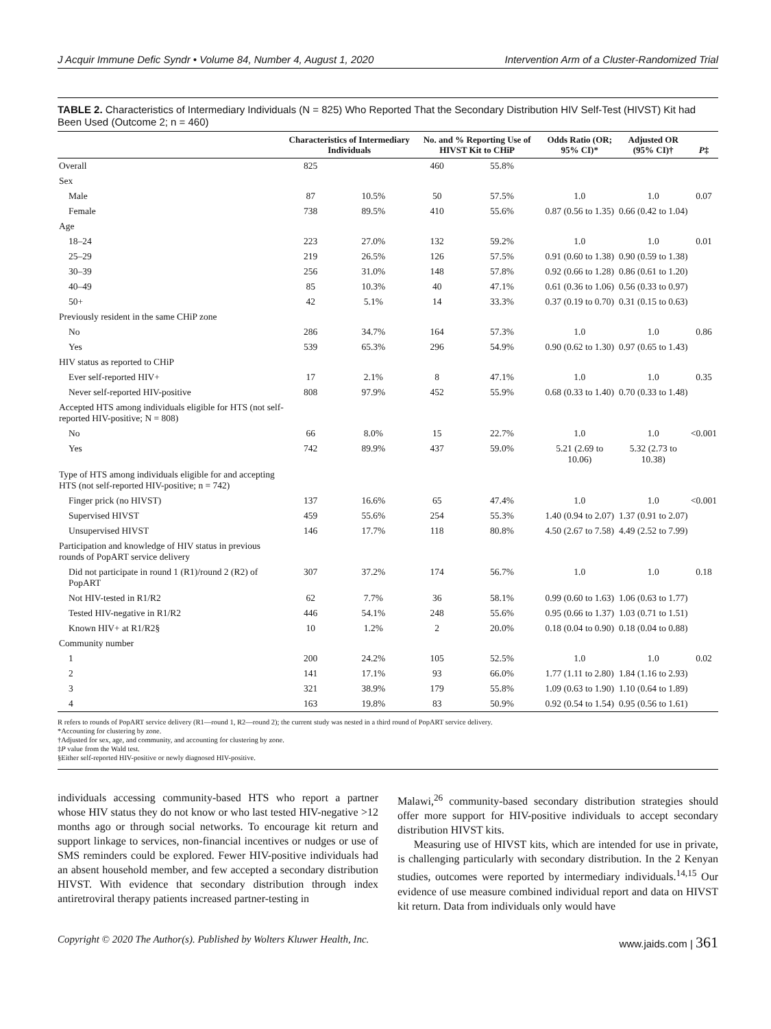J Acquir Immune Defic Syndr • Volume 84, Number 4, August 1, 2020 Intervention Arm of a Cluster-Randomized Trial
TABLE 2. Characteristics of Intermediary Individuals (N = 825) Who Reported That the Secondary Distribution HIV Self-Test (HIVST) Kit had Been Used (Outcome 2; n = 460)
| | Characteristics of Intermediary Individuals | | No. and % Reporting Use of HIVST Kit to CHiP | | Odds Ratio (OR; 95% CI)* | Adjusted OR (95% CI)† | P ‡ |
| --- | --- | --- | --- | --- | --- | --- | --- |
| Overall | 825 | | 460 | 55.8% | | | |
| Sex | | | | | | | |
| Male | 87 | 10.5% | 50 | 57.5% | 1.0 | 1.0 | 0.07 |
| Female | 738 | 89.5% | 410 | 55.6% | 0.87 (0.56 to 1.35) | 0.66 (0.42 to 1.04) | |
| Age | | | | | | | |
| 18–24 | 223 | 27.0% | 132 | 59.2% | 1.0 | 1.0 | 0.01 |
| 25–29 | 219 | 26.5% | 126 | 57.5% | 0.91 (0.60 to 1.38) | 0.90 (0.59 to 1.38) | |
| 30–39 | 256 | 31.0% | 148 | 57.8% | 0.92 (0.66 to 1.28) | 0.86 (0.61 to 1.20) | |
| 40–49 | 85 | 10.3% | 40 | 47.1% | 0.61 (0.36 to 1.06) | 0.56 (0.33 to 0.97) | |
| 50+ | 42 | 5.1% | 14 | 33.3% | 0.37 (0.19 to 0.70) | 0.31 (0.15 to 0.63) | |
| Previously resident in the same CHiP zone | | | | | | | |
| No | 286 | 34.7% | 164 | 57.3% | 1.0 | 1.0 | 0.86 |
| Yes | 539 | 65.3% | 296 | 54.9% | 0.90 (0.62 to 1.30) | 0.97 (0.65 to 1.43) | |
| HIV status as reported to CHiP | | | | | | | |
| Ever self-reported HIV+ | 17 | 2.1% | 8 | 47.1% | 1.0 | 1.0 | 0.35 |
| Never self-reported HIV-positive | 808 | 97.9% | 452 | 55.9% | 0.68 (0.33 to 1.40) | 0.70 (0.33 to 1.48) | |
| Accepted HTS among individuals eligible for HTS (not self-reported HIV-positive; N = 808) | | | | | | | |
| No | 66 | 8.0% | 15 | 22.7% | 1.0 | 1.0 | <0.001 |
| Yes | 742 | 89.9% | 437 | 59.0% | 5.21 (2.69 to 10.06) | 5.32 (2.73 to 10.38) | |
| Type of HTS among individuals eligible for and accepting HTS (not self-reported HIV-positive; n = 742) | | | | | | | |
| Finger prick (no HIVST) | 137 | 16.6% | 65 | 47.4% | 1.0 | 1.0 | <0.001 |
| Supervised HIVST | 459 | 55.6% | 254 | 55.3% | 1.40 (0.94 to 2.07) | 1.37 (0.91 to 2.07) | |
| Unsupervised HIVST | 146 | 17.7% | 118 | 80.8% | 4.50 (2.67 to 7.58) | 4.49 (2.52 to 7.99) | |
| Participation and knowledge of HIV status in previous rounds of PopART service delivery | | | | | | | |
| Did not participate in round 1 (R1)/round 2 (R2) of PopART | 307 | 37.2% | 174 | 56.7% | 1.0 | 1.0 | 0.18 |
| Not HIV-tested in R1/R2 | 62 | 7.7% | 36 | 58.1% | 0.99 (0.60 to 1.63) | 1.06 (0.63 to 1.77) | |
| Tested HIV-negative in R1/R2 | 446 | 54.1% | 248 | 55.6% | 0.95 (0.66 to 1.37) | 1.03 (0.71 to 1.51) | |
| Known HIV+ at R1/R2§ | 10 | 1.2% | 2 | 20.0% | 0.18 (0.04 to 0.90) | 0.18 (0.04 to 0.88) | |
| Community number | | | | | | | |
| 1 | 200 | 24.2% | 105 | 52.5% | 1.0 | 1.0 | 0.02 |
| 2 | 141 | 17.1% | 93 | 66.0% | 1.77 (1.11 to 2.80) | 1.84 (1.16 to 2.93) | |
| 3 | 321 | 38.9% | 179 | 55.8% | 1.09 (0.63 to 1.90) | 1.10 (0.64 to 1.89) | |
| 4 | 163 | 19.8% | 83 | 50.9% | 0.92 (0.54 to 1.54) | 0.95 (0.56 to 1.61) | |
R refers to rounds of PopART service delivery (R1—round 1, R2—round 2); the current study was nested in a third round of PopART service delivery.
*Accounting for clustering by zone.
†Adjusted for sex, age, and community, and accounting for clustering by zone.
‡P value from the Wald test.
§Either self-reported HIV-positive or newly diagnosed HIV-positive.
individuals accessing community-based HTS who report a partner whose HIV status they do not know or who last tested HIV-negative >12 months ago or through social networks. To encourage kit return and support linkage to services, non-financial incentives or nudges or use of SMS reminders could be explored. Fewer HIV-positive individuals had an absent household member, and few accepted a secondary distribution HIVST. With evidence that secondary distribution through index antiretroviral therapy patients increased partner-testing in
Malawi,<sup>26</sup> community-based secondary distribution strategies should offer more support for HIV-positive individuals to accept secondary distribution HIVST kits.
Measuring use of HIVST kits, which are intended for use in private, is challenging particularly with secondary distribution. In the 2 Kenyan studies, outcomes were reported by intermediary individuals.<sup>14,15</sup> Our evidence of use measure combined individual report and data on HIVST kit return. Data from individuals only would have
Copyright © 2020 The Author(s). Published by Wolters Kluwer Health, Inc. www.jaids.com | 361